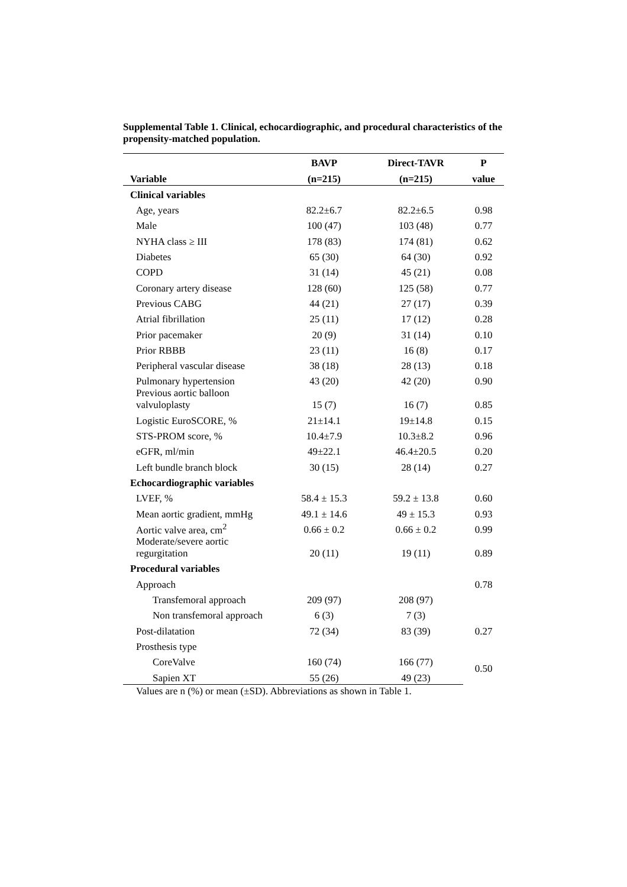Supplemental Table 1. Clinical, echocardiographic, and procedural characteristics of the propensity-matched population.
| | BAVP | Direct-TAVR | P |
| --- | --- | --- | --- |
| Variable | (n=215) | (n=215) | value |
| Clinical variables | | | |
| Age, years | 82.2±6.7 | 82.2±6.5 | 0.98 |
| Male | 100 (47) | 103 (48) | 0.77 |
| NYHA class ≥ III | 178 (83) | 174 (81) | 0.62 |
| Diabetes | 65 (30) | 64 (30) | 0.92 |
| COPD | 31 (14) | 45 (21) | 0.08 |
| Coronary artery disease | 128 (60) | 125 (58) | 0.77 |
| Previous CABG | 44 (21) | 27 (17) | 0.39 |
| Atrial fibrillation | 25 (11) | 17 (12) | 0.28 |
| Prior pacemaker | 20 (9) | 31 (14) | 0.10 |
| Prior RBBB | 23 (11) | 16 (8) | 0.17 |
| Peripheral vascular disease | 38 (18) | 28 (13) | 0.18 |
| Pulmonary hypertension | 43 (20) | 42 (20) | 0.90 |
| Previous aortic balloon valvuloplasty | 15 (7) | 16 (7) | 0.85 |
| Logistic EuroSCORE, % | 21±14.1 | 19±14.8 | 0.15 |
| STS-PROM score, % | 10.4±7.9 | 10.3±8.2 | 0.96 |
| eGFR, ml/min | 49±22.1 | 46.4±20.5 | 0.20 |
| Left bundle branch block | 30 (15) | 28 (14) | 0.27 |
| Echocardiographic variables | | | |
| LVEF, % | 58.4 ± 15.3 | 59.2 ± 13.8 | 0.60 |
| Mean aortic gradient, mmHg | 49.1 ± 14.6 | 49 ± 15.3 | 0.93 |
| Aortic valve area, cm<sup>2</sup> | 0.66 ± 0.2 | 0.66 ± 0.2 | 0.99 |
| Moderate/severe aortic regurgitation | 20 (11) | 19 (11) | 0.89 |
| Procedural variables | | | |
| Approach | | | 0.78 |
| Transfemoral approach | 209 (97) | 208 (97) | |
| Non transfemoral approach | 6 (3) | 7 (3) | |
| Post-dilatation | 72 (34) | 83 (39) | 0.27 |
| Prosthesis type | | | |
| CoreValve | 160 (74) | 166 (77) | 0.50 |
| Sapien XT | 55 (26) | 49 (23) | |
Values are n (%) or mean (±SD). Abbreviations as shown in Table 1.